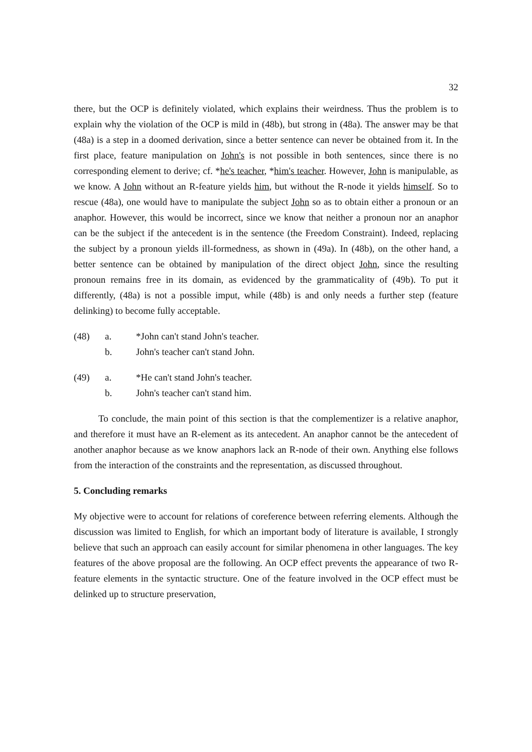32
there, but the OCP is definitely violated, which explains their weirdness. Thus the problem is to explain why the violation of the OCP is mild in (48b), but strong in (48a). The answer may be that (48a) is a step in a doomed derivation, since a better sentence can never be obtained from it. In the first place, feature manipulation on John's is not possible in both sentences, since there is no corresponding element to derive; cf. *he's teacher, *him's teacher. However, John is manipulable, as we know. A John without an R-feature yields him, but without the R-node it yields himself. So to rescue (48a), one would have to manipulate the subject John so as to obtain either a pronoun or an anaphor. However, this would be incorrect, since we know that neither a pronoun nor an anaphor can be the subject if the antecedent is in the sentence (the Freedom Constraint). Indeed, replacing the subject by a pronoun yields ill-formedness, as shown in (49a). In (48b), on the other hand, a better sentence can be obtained by manipulation of the direct object John, since the resulting pronoun remains free in its domain, as evidenced by the grammaticality of (49b). To put it differently, (48a) is not a possible imput, while (48b) is and only needs a further step (feature delinking) to become fully acceptable.
(48) a. *John can't stand John's teacher.
b. John's teacher can't stand John.
(49) a. *He can't stand John's teacher.
b. John's teacher can't stand him.
To conclude, the main point of this section is that the complementizer is a relative anaphor, and therefore it must have an R-element as its antecedent. An anaphor cannot be the antecedent of another anaphor because as we know anaphors lack an R-node of their own. Anything else follows from the interaction of the constraints and the representation, as discussed throughout.
5. Concluding remarks
My objective were to account for relations of coreference between referring elements. Although the discussion was limited to English, for which an important body of literature is available, I strongly believe that such an approach can easily account for similar phenomena in other languages. The key features of the above proposal are the following. An OCP effect prevents the appearance of two R-feature elements in the syntactic structure. One of the feature involved in the OCP effect must be delinked up to structure preservation,